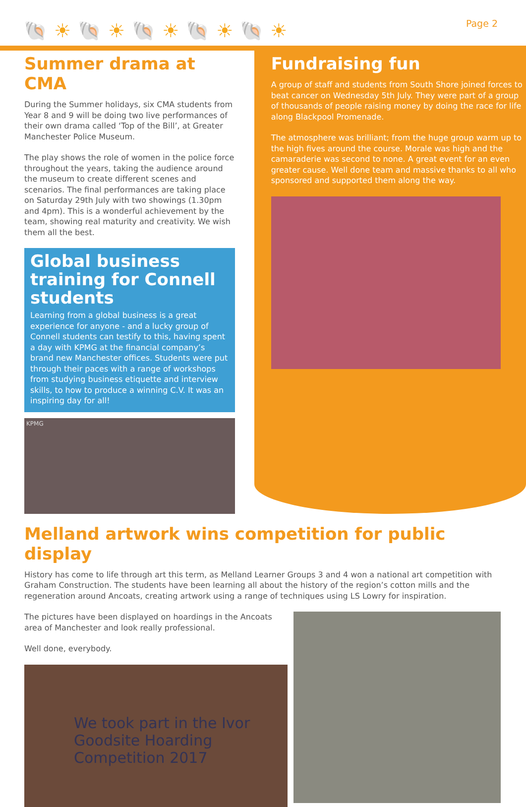🐚☀🐚☀🐚☀🐚☀🐚☀ Page 2
Summer drama at CMA
During the Summer holidays, six CMA students from Year 8 and 9 will be doing two live performances of their own drama called ‘Top of the Bill’, at Greater Manchester Police Museum.
The play shows the role of women in the police force throughout the years, taking the audience around the museum to create different scenes and scenarios. The final performances are taking place on Saturday 29th July with two showings (1.30pm and 4pm). This is a wonderful achievement by the team, showing real maturity and creativity. We wish them all the best.
Global business training for Connell students
Learning from a global business is a great experience for anyone - and a lucky group of Connell students can testify to this, having spent a day with KPMG at the financial company’s brand new Manchester offices. Students were put through their paces with a range of workshops from studying business etiquette and interview skills, to how to produce a winning C.V. It was an inspiring day for all!
KPMG
Fundraising fun
A group of staff and students from South Shore joined forces to beat cancer on Wednesday 5th July. They were part of a group of thousands of people raising money by doing the race for life along Blackpool Promenade.
The atmosphere was brilliant; from the huge group warm up to the high fives around the course. Morale was high and the camaraderie was second to none. A great event for an even greater cause. Well done team and massive thanks to all who sponsored and supported them along the way.
Melland artwork wins competition for public display
History has come to life through art this term, as Melland Learner Groups 3 and 4 won a national art competition with Graham Construction. The students have been learning all about the history of the region’s cotton mills and the regeneration around Ancoats, creating artwork using a range of techniques using LS Lowry for inspiration.
The pictures have been displayed on hoardings in the Ancoats area of Manchester and look really professional.
Well done, everybody.
We took part in the Ivor Goodsite Hoarding Competition 2017